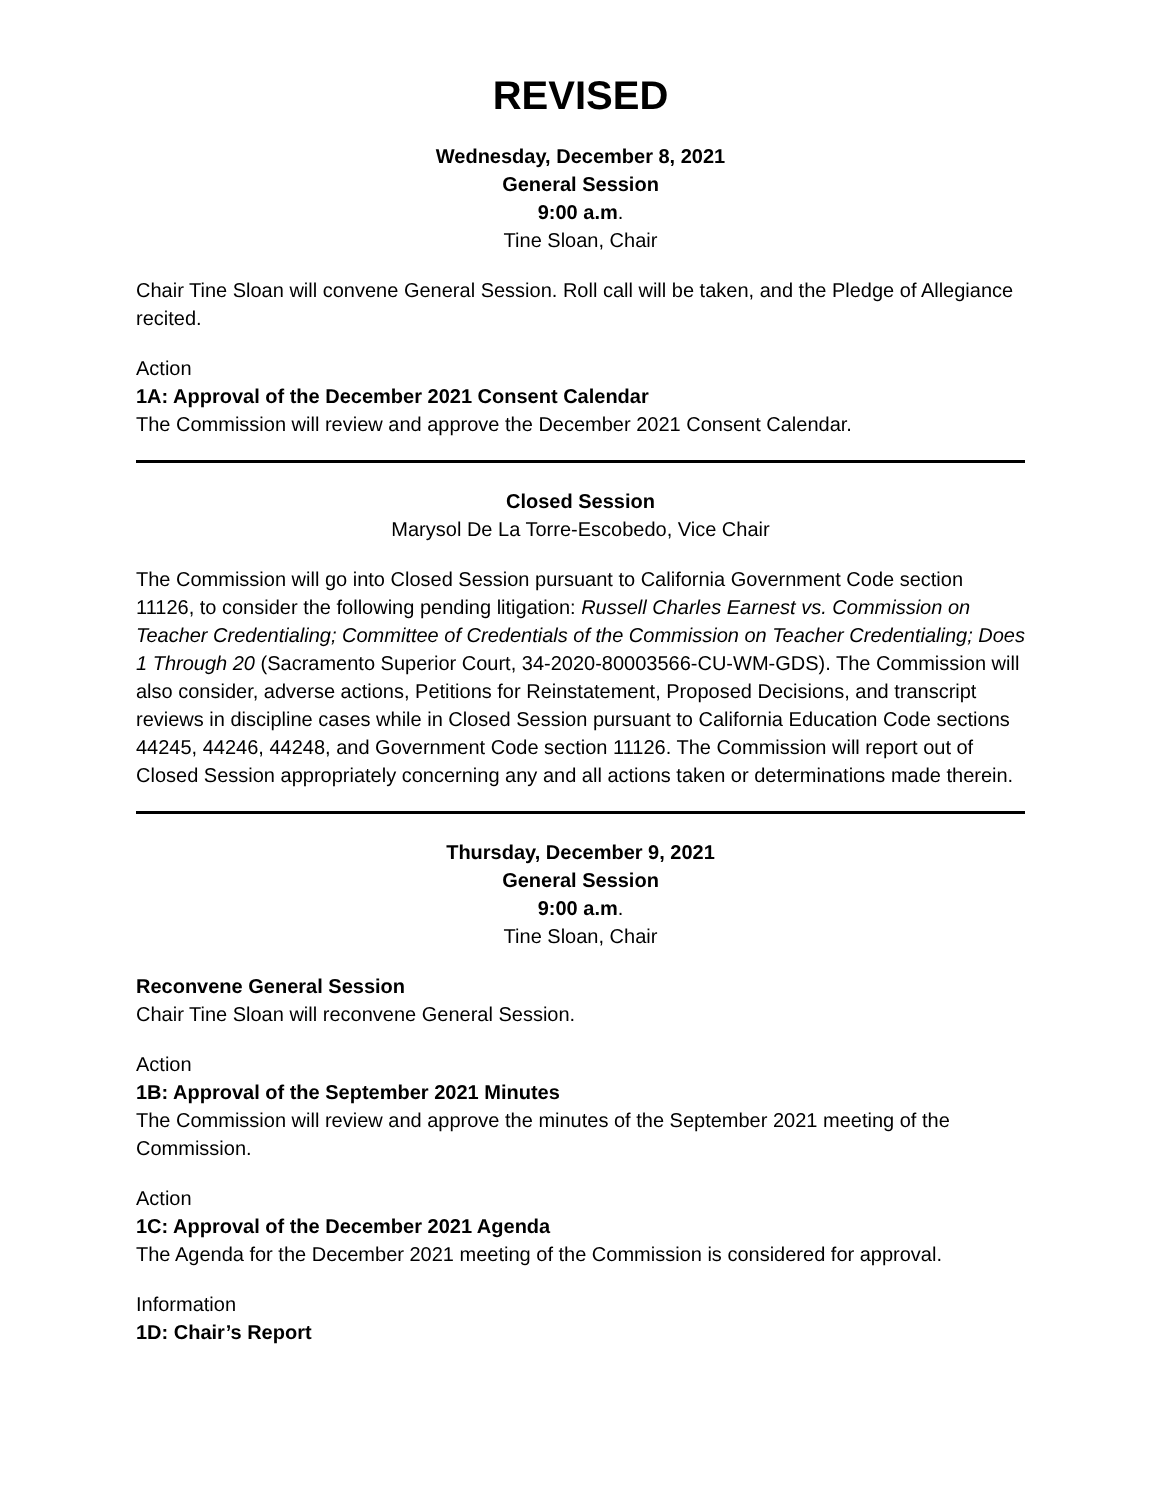REVISED
Wednesday, December 8, 2021
General Session
9:00 a.m.
Tine Sloan, Chair
Chair Tine Sloan will convene General Session. Roll call will be taken, and the Pledge of Allegiance recited.
Action
1A: Approval of the December 2021 Consent Calendar
The Commission will review and approve the December 2021 Consent Calendar.
Closed Session
Marysol De La Torre-Escobedo, Vice Chair
The Commission will go into Closed Session pursuant to California Government Code section 11126, to consider the following pending litigation: Russell Charles Earnest vs. Commission on Teacher Credentialing; Committee of Credentials of the Commission on Teacher Credentialing; Does 1 Through 20 (Sacramento Superior Court, 34-2020-80003566-CU-WM-GDS). The Commission will also consider, adverse actions, Petitions for Reinstatement, Proposed Decisions, and transcript reviews in discipline cases while in Closed Session pursuant to California Education Code sections 44245, 44246, 44248, and Government Code section 11126. The Commission will report out of Closed Session appropriately concerning any and all actions taken or determinations made therein.
Thursday, December 9, 2021
General Session
9:00 a.m.
Tine Sloan, Chair
Reconvene General Session
Chair Tine Sloan will reconvene General Session.
Action
1B: Approval of the September 2021 Minutes
The Commission will review and approve the minutes of the September 2021 meeting of the Commission.
Action
1C: Approval of the December 2021 Agenda
The Agenda for the December 2021 meeting of the Commission is considered for approval.
Information
1D: Chair’s Report